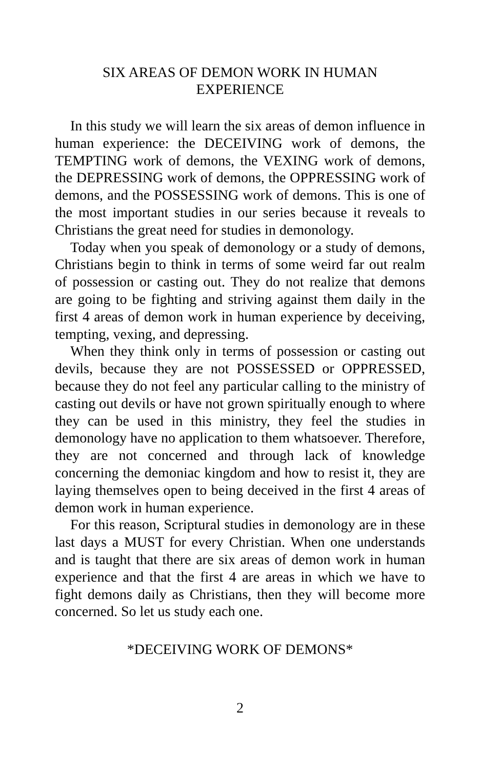SIX AREAS OF DEMON WORK IN HUMAN
EXPERIENCE
In this study we will learn the six areas of demon influence in human experience: the DECEIVING work of demons, the TEMPTING work of demons, the VEXING work of demons, the DEPRESSING work of demons, the OPPRESSING work of demons, and the POSSESSING work of demons. This is one of the most important studies in our series because it reveals to Christians the great need for studies in demonology.
Today when you speak of demonology or a study of demons, Christians begin to think in terms of some weird far out realm of possession or casting out. They do not realize that demons are going to be fighting and striving against them daily in the first 4 areas of demon work in human experience by deceiving, tempting, vexing, and depressing.
When they think only in terms of possession or casting out devils, because they are not POSSESSED or OPPRESSED, because they do not feel any particular calling to the ministry of casting out devils or have not grown spiritually enough to where they can be used in this ministry, they feel the studies in demonology have no application to them whatsoever. Therefore, they are not concerned and through lack of knowledge concerning the demoniac kingdom and how to resist it, they are laying themselves open to being deceived in the first 4 areas of demon work in human experience.
For this reason, Scriptural studies in demonology are in these last days a MUST for every Christian. When one understands and is taught that there are six areas of demon work in human experience and that the first 4 are areas in which we have to fight demons daily as Christians, then they will become more concerned. So let us study each one.
*DECEIVING WORK OF DEMONS*
2